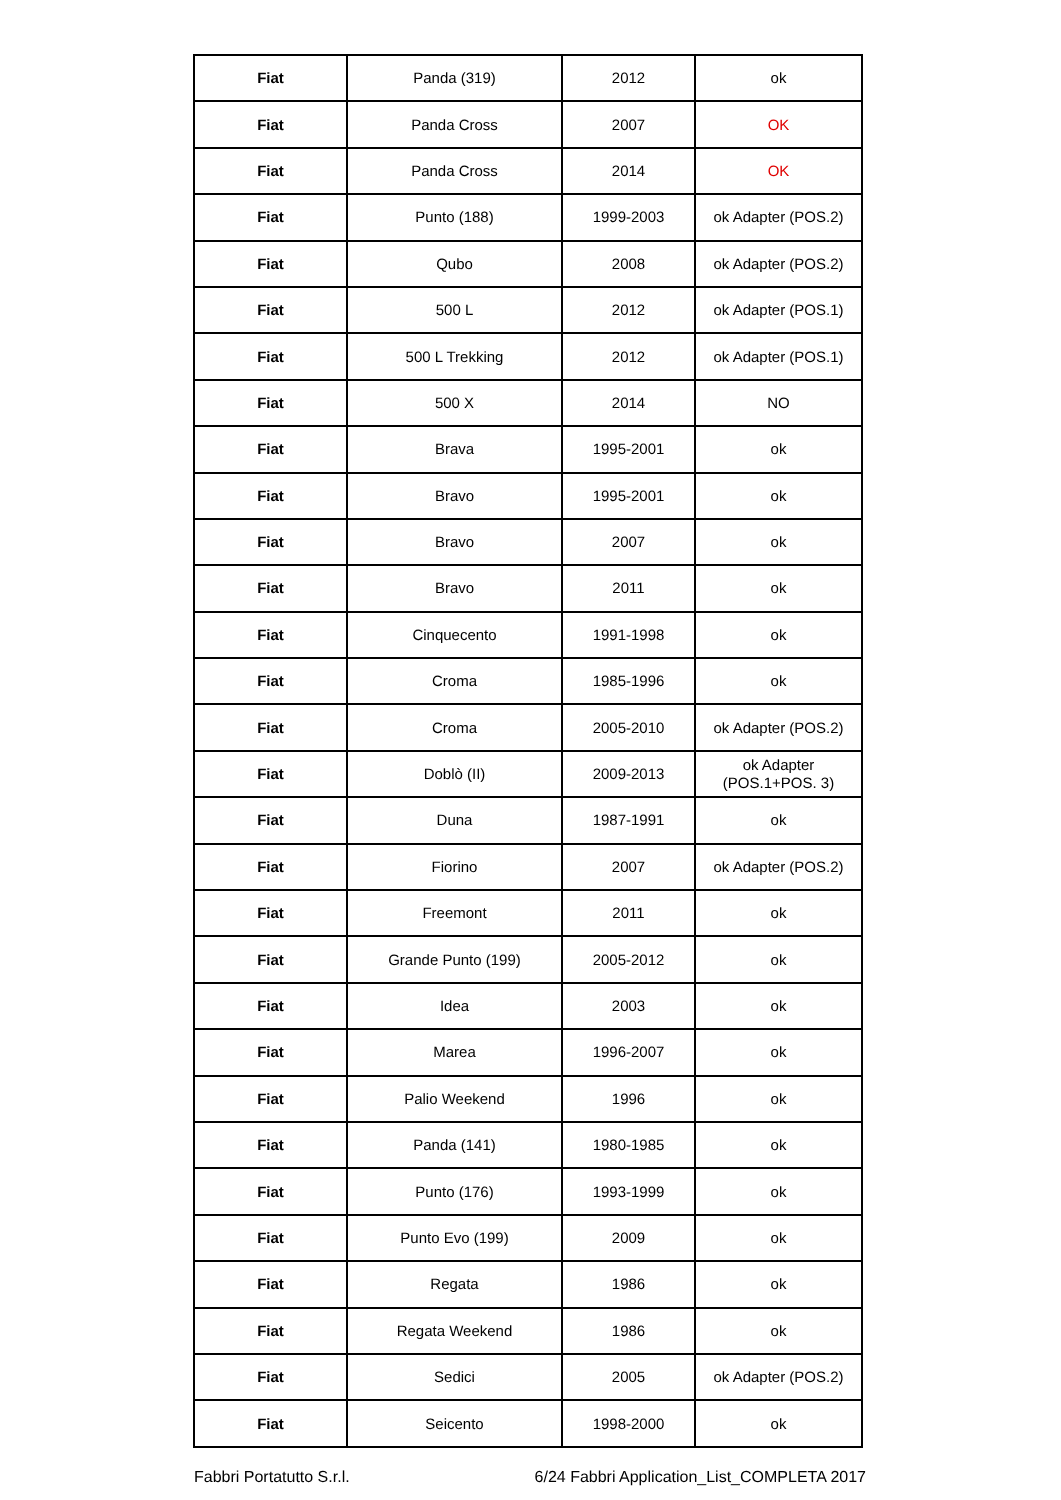| Fiat | Panda (319) | 2012 | ok |
| Fiat | Panda Cross | 2007 | OK |
| Fiat | Panda Cross | 2014 | OK |
| Fiat | Punto (188) | 1999-2003 | ok Adapter (POS.2) |
| Fiat | Qubo | 2008 | ok Adapter (POS.2) |
| Fiat | 500 L | 2012 | ok Adapter (POS.1) |
| Fiat | 500 L Trekking | 2012 | ok Adapter (POS.1) |
| Fiat | 500 X | 2014 | NO |
| Fiat | Brava | 1995-2001 | ok |
| Fiat | Bravo | 1995-2001 | ok |
| Fiat | Bravo | 2007 | ok |
| Fiat | Bravo | 2011 | ok |
| Fiat | Cinquecento | 1991-1998 | ok |
| Fiat | Croma | 1985-1996 | ok |
| Fiat | Croma | 2005-2010 | ok Adapter (POS.2) |
| Fiat | Doblò (II) | 2009-2013 | ok Adapter (POS.1+POS. 3) |
| Fiat | Duna | 1987-1991 | ok |
| Fiat | Fiorino | 2007 | ok Adapter (POS.2) |
| Fiat | Freemont | 2011 | ok |
| Fiat | Grande Punto (199) | 2005-2012 | ok |
| Fiat | Idea | 2003 | ok |
| Fiat | Marea | 1996-2007 | ok |
| Fiat | Palio Weekend | 1996 | ok |
| Fiat | Panda (141) | 1980-1985 | ok |
| Fiat | Punto (176) | 1993-1999 | ok |
| Fiat | Punto Evo (199) | 2009 | ok |
| Fiat | Regata | 1986 | ok |
| Fiat | Regata Weekend | 1986 | ok |
| Fiat | Sedici | 2005 | ok Adapter (POS.2) |
| Fiat | Seicento | 1998-2000 | ok |
Fabbri Portatutto S.r.l. 6/24 Fabbri Application_List_COMPLETA 2017